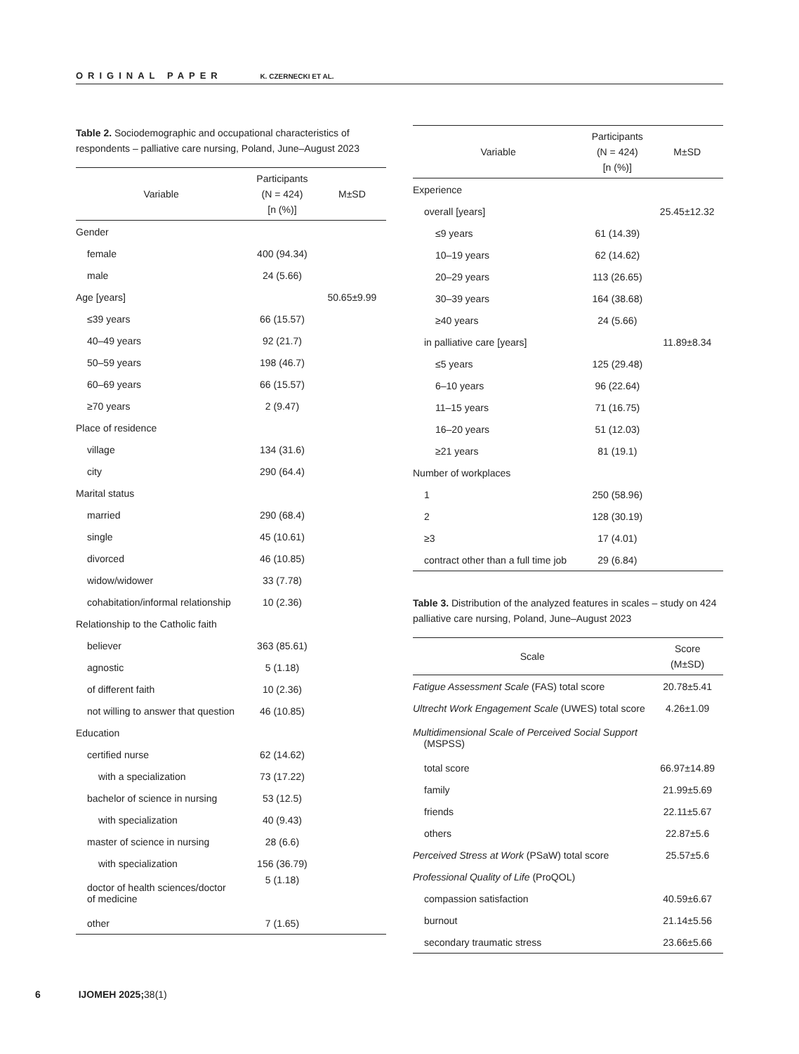ORIGINAL PAPER K. CZERNECKI ET AL.
Table 2. Sociodemographic and occupational characteristics of respondents – palliative care nursing, Poland, June–August 2023
| Variable | Participants (N = 424) [n (%)] | M±SD |
| --- | --- | --- |
| Gender | | |
| female | 400 (94.34) | |
| male | 24 (5.66) | |
| Age [years] | | 50.65±9.99 |
| ≤39 years | 66 (15.57) | |
| 40–49 years | 92 (21.7) | |
| 50–59 years | 198 (46.7) | |
| 60–69 years | 66 (15.57) | |
| ≥70 years | 2 (9.47) | |
| Place of residence | | |
| village | 134 (31.6) | |
| city | 290 (64.4) | |
| Marital status | | |
| married | 290 (68.4) | |
| single | 45 (10.61) | |
| divorced | 46 (10.85) | |
| widow/widower | 33 (7.78) | |
| cohabitation/informal relationship | 10 (2.36) | |
| Relationship to the Catholic faith | | |
| believer | 363 (85.61) | |
| agnostic | 5 (1.18) | |
| of different faith | 10 (2.36) | |
| not willing to answer that question | 46 (10.85) | |
| Education | | |
| certified nurse | 62 (14.62) | |
| with a specialization | 73 (17.22) | |
| bachelor of science in nursing | 53 (12.5) | |
| with specialization | 40 (9.43) | |
| master of science in nursing | 28 (6.6) | |
| with specialization | 156 (36.79) | |
| doctor of health sciences/doctor of medicine | 5 (1.18) | |
| other | 7 (1.65) | |
| Variable | Participants (N = 424) [n (%)] | M±SD |
| --- | --- | --- |
| Experience | | |
| overall [years] | | 25.45±12.32 |
| ≤9 years | 61 (14.39) | |
| 10–19 years | 62 (14.62) | |
| 20–29 years | 113 (26.65) | |
| 30–39 years | 164 (38.68) | |
| ≥40 years | 24 (5.66) | |
| in palliative care [years] | | 11.89±8.34 |
| ≤5 years | 125 (29.48) | |
| 6–10 years | 96 (22.64) | |
| 11–15 years | 71 (16.75) | |
| 16–20 years | 51 (12.03) | |
| ≥21 years | 81 (19.1) | |
| Number of workplaces | | |
| 1 | 250 (58.96) | |
| 2 | 128 (30.19) | |
| ≥3 | 17 (4.01) | |
| contract other than a full time job | 29 (6.84) | |
Table 3. Distribution of the analyzed features in scales – study on 424 palliative care nursing, Poland, June–August 2023
| Scale | Score (M±SD) |
| --- | --- |
| Fatigue Assessment Scale (FAS) total score | 20.78±5.41 |
| Ultrecht Work Engagement Scale (UWES) total score | 4.26±1.09 |
| Multidimensional Scale of Perceived Social Support (MSPSS) | |
| total score | 66.97±14.89 |
| family | 21.99±5.69 |
| friends | 22.11±5.67 |
| others | 22.87±5.6 |
| Perceived Stress at Work (PSaW) total score | 25.57±5.6 |
| Professional Quality of Life (ProQOL) | |
| compassion satisfaction | 40.59±6.67 |
| burnout | 21.14±5.56 |
| secondary traumatic stress | 23.66±5.66 |
6 IJOMEH 2025; 38(1)